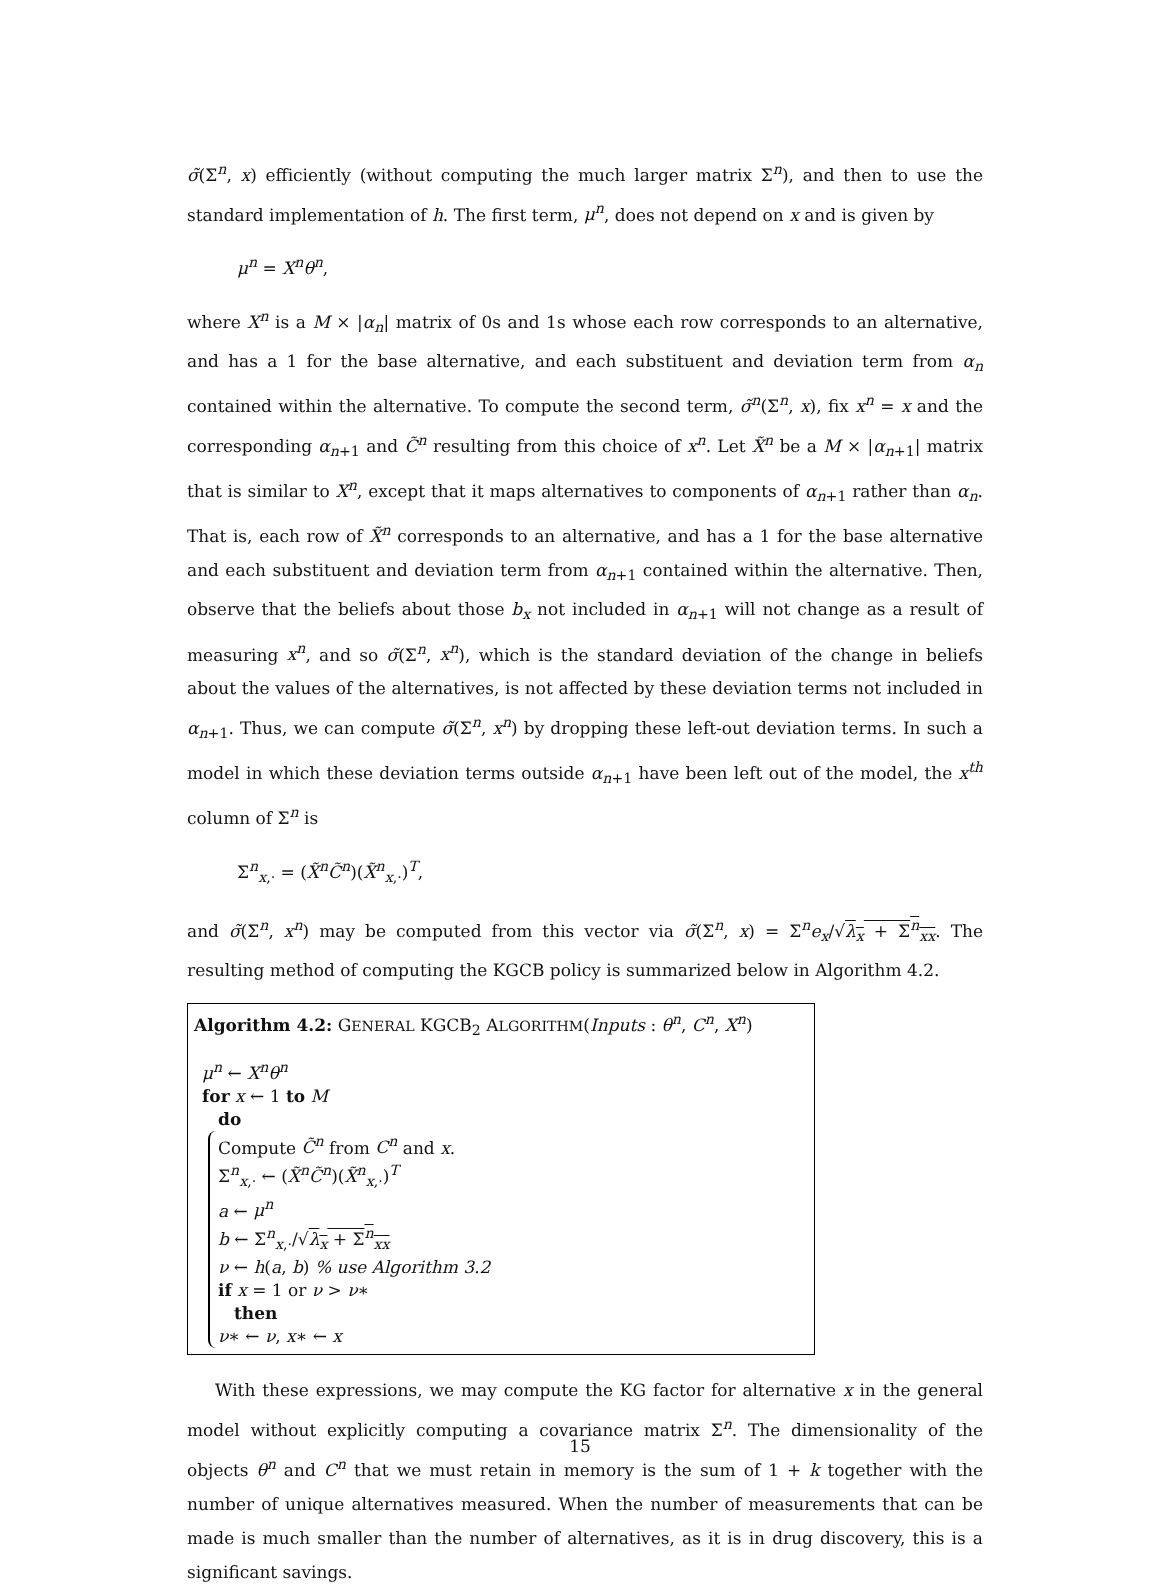σ̃(Σ<sup>n</sup>, x) efficiently (without computing the much larger matrix Σ<sup>n</sup>), and then to use the standard implementation of h. The first term, μ<sup>n</sup>, does not depend on x and is given by
μ<sup>n</sup> = X<sup>n</sup>θ<sup>n</sup>,
where X<sup>n</sup> is a M × |α<sub>n</sub>| matrix of 0s and 1s whose each row corresponds to an alternative, and has a 1 for the base alternative, and each substituent and deviation term from α<sub>n</sub> contained within the alternative. To compute the second term, σ̃<sup>n</sup>(Σ<sup>n</sup>, x), fix x<sup>n</sup> = x and the corresponding α<sub>n+1</sub> and C̃<sup>n</sup> resulting from this choice of x<sup>n</sup>. Let X̃<sup>n</sup> be a M × |α<sub>n+1</sub>| matrix that is similar to X<sup>n</sup>, except that it maps alternatives to components of α<sub>n+1</sub> rather than α<sub>n</sub>. That is, each row of X̃<sup>n</sup> corresponds to an alternative, and has a 1 for the base alternative and each substituent and deviation term from α<sub>n+1</sub> contained within the alternative. Then, observe that the beliefs about those b<sub>x</sub> not included in α<sub>n+1</sub> will not change as a result of measuring x<sup>n</sup>, and so σ̃(Σ<sup>n</sup>, x<sup>n</sup>), which is the standard deviation of the change in beliefs about the values of the alternatives, is not affected by these deviation terms not included in α<sub>n+1</sub>. Thus, we can compute σ̃(Σ<sup>n</sup>, x<sup>n</sup>) by dropping these left-out deviation terms. In such a model in which these deviation terms outside α<sub>n+1</sub> have been left out of the model, the x<sup>th</sup> column of Σ<sup>n</sup> is
Σ<sup>n</sup><sub>x,·</sub> = (X̃<sup>n</sup>C̃<sup>n</sup>)(X̃<sup>n</sup><sub>x,·</sub>)<sup>T</sup>,
and σ̃(Σ<sup>n</sup>, x<sup>n</sup>) may be computed from this vector via σ̃(Σ<sup>n</sup>, x) = Σ<sup>n</sup>e<sub>x</sub>/√λ<sub>x</sub> + Σ<sup>n</sup><sub>xx</sub>. The resulting method of computing the KGCB policy is summarized below in Algorithm 4.2.
Algorithm 4.2: GENERAL KGCB<sub>2</sub> ALGORITHM(Inputs : θ<sup>n</sup>, C<sup>n</sup>, X<sup>n</sup>)
μ<sup>n</sup> ← X<sup>n</sup>θ<sup>n</sup>
for x ← 1 to M
do
Compute C̃<sup>n</sup> from C<sup>n</sup> and x.
Σ<sup>n</sup><sub>x,·</sub> ← (X̃<sup>n</sup>C̃<sup>n</sup>)(X̃<sup>n</sup><sub>x,·</sub>)<sup>T</sup>
a ← μ<sup>n</sup>
b ← Σ<sup>n</sup><sub>x,·</sub>/√λ<sub>x</sub> + Σ<sup>n</sup><sub>xx</sub>
ν ← h(a, b) % use Algorithm 3.2
if x = 1 or ν > ν∗
then
ν∗ ← ν, x∗ ← x
With these expressions, we may compute the KG factor for alternative x in the general model without explicitly computing a covariance matrix Σ<sup>n</sup>. The dimensionality of the objects θ<sup>n</sup> and C<sup>n</sup> that we must retain in memory is the sum of 1 + k together with the number of unique alternatives measured. When the number of measurements that can be made is much smaller than the number of alternatives, as it is in drug discovery, this is a significant savings.
15